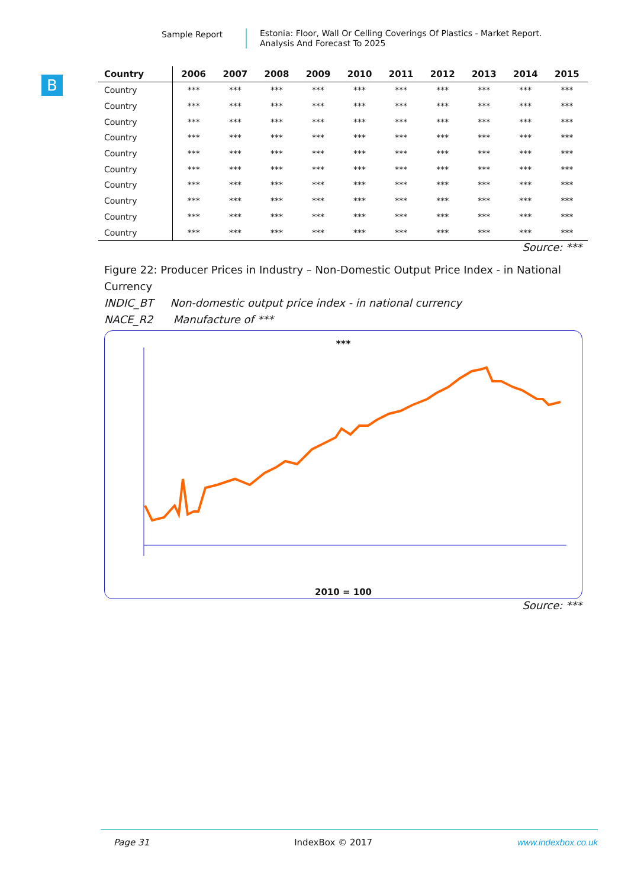Sample Report
Estonia: Floor, Wall Or Celling Coverings Of Plastics - Market Report.
Analysis And Forecast To 2025
B
| Country | 2006 | 2007 | 2008 | 2009 | 2010 | 2011 | 2012 | 2013 | 2014 | 2015 |
| --- | --- | --- | --- | --- | --- | --- | --- | --- | --- | --- |
| Country | *** | *** | *** | *** | *** | *** | *** | *** | *** | *** |
| Country | *** | *** | *** | *** | *** | *** | *** | *** | *** | *** |
| Country | *** | *** | *** | *** | *** | *** | *** | *** | *** | *** |
| Country | *** | *** | *** | *** | *** | *** | *** | *** | *** | *** |
| Country | *** | *** | *** | *** | *** | *** | *** | *** | *** | *** |
| Country | *** | *** | *** | *** | *** | *** | *** | *** | *** | *** |
| Country | *** | *** | *** | *** | *** | *** | *** | *** | *** | *** |
| Country | *** | *** | *** | *** | *** | *** | *** | *** | *** | *** |
| Country | *** | *** | *** | *** | *** | *** | *** | *** | *** | *** |
| Country | *** | *** | *** | *** | *** | *** | *** | *** | *** | *** |
Source: ***
Figure 22: Producer Prices in Industry – Non-Domestic Output Price Index - in National Currency
INDIC_BT Non-domestic output price index - in national currency
NACE_R2 Manufacture of ***
***
2010 = 100
Source: ***
Page 31 IndexBox © 2017 www.indexbox.co.uk